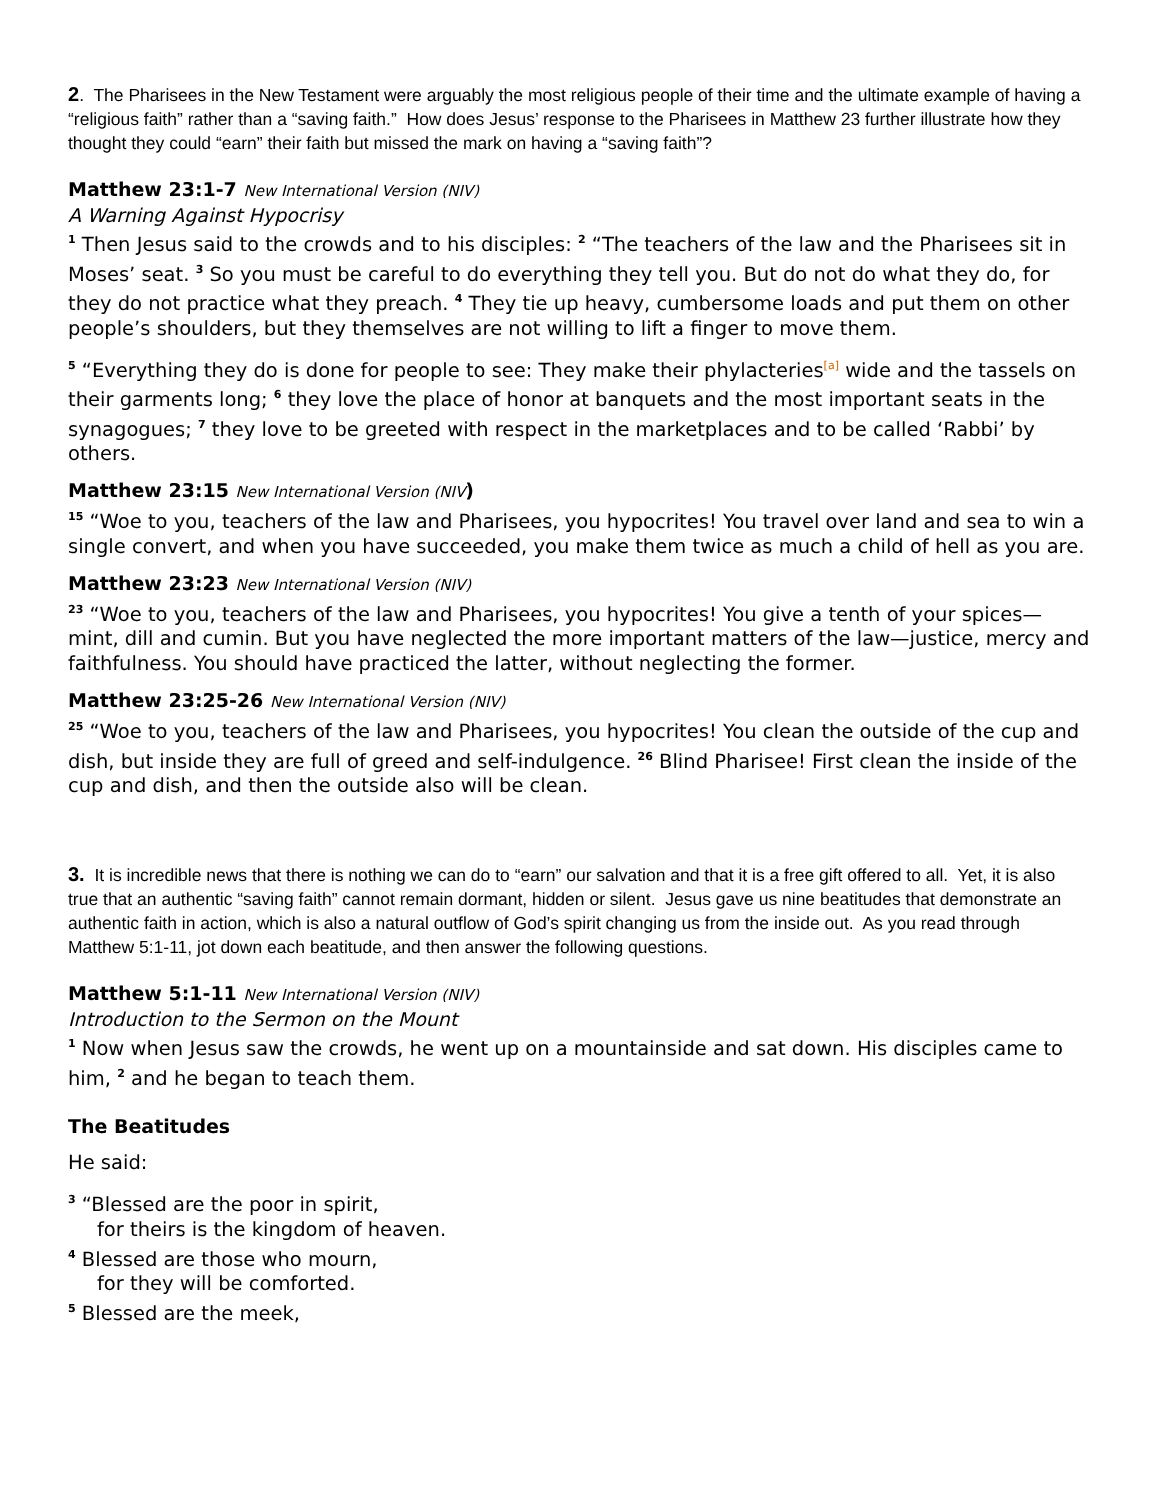2. The Pharisees in the New Testament were arguably the most religious people of their time and the ultimate example of having a “religious faith” rather than a “saving faith.” How does Jesus’ response to the Pharisees in Matthew 23 further illustrate how they thought they could “earn” their faith but missed the mark on having a “saving faith”?
Matthew 23:1-7 New International Version (NIV)
A Warning Against Hypocrisy
<sup>1</sup> Then Jesus said to the crowds and to his disciples: <sup>2</sup> “The teachers of the law and the Pharisees sit in Moses’ seat. <sup>3</sup> So you must be careful to do everything they tell you. But do not do what they do, for they do not practice what they preach. <sup>4</sup> They tie up heavy, cumbersome loads and put them on other people’s shoulders, but they themselves are not willing to lift a finger to move them.
<sup>5</sup> “Everything they do is done for people to see: They make their phylacteries<sup>[a]</sup> wide and the tassels on their garments long; <sup>6</sup> they love the place of honor at banquets and the most important seats in the synagogues; <sup>7</sup> they love to be greeted with respect in the marketplaces and to be called ‘Rabbi’ by others.
Matthew 23:15 New International Version (NIV)
<sup>15</sup> “Woe to you, teachers of the law and Pharisees, you hypocrites! You travel over land and sea to win a single convert, and when you have succeeded, you make them twice as much a child of hell as you are.
Matthew 23:23 New International Version (NIV)
<sup>23</sup> “Woe to you, teachers of the law and Pharisees, you hypocrites! You give a tenth of your spices—mint, dill and cumin. But you have neglected the more important matters of the law—justice, mercy and faithfulness. You should have practiced the latter, without neglecting the former.
Matthew 23:25-26 New International Version (NIV)
<sup>25</sup> “Woe to you, teachers of the law and Pharisees, you hypocrites! You clean the outside of the cup and dish, but inside they are full of greed and self-indulgence. <sup>26</sup> Blind Pharisee! First clean the inside of the cup and dish, and then the outside also will be clean.
3. It is incredible news that there is nothing we can do to “earn” our salvation and that it is a free gift offered to all. Yet, it is also true that an authentic “saving faith” cannot remain dormant, hidden or silent. Jesus gave us nine beatitudes that demonstrate an authentic faith in action, which is also a natural outflow of God’s spirit changing us from the inside out. As you read through Matthew 5:1-11, jot down each beatitude, and then answer the following questions.
Matthew 5:1-11 New International Version (NIV)
Introduction to the Sermon on the Mount
<sup>1</sup> Now when Jesus saw the crowds, he went up on a mountainside and sat down. His disciples came to him, <sup>2</sup> and he began to teach them.
The Beatitudes
He said:
<sup>3</sup> “Blessed are the poor in spirit,
for theirs is the kingdom of heaven.
<sup>4</sup> Blessed are those who mourn,
for they will be comforted.
<sup>5</sup> Blessed are the meek,